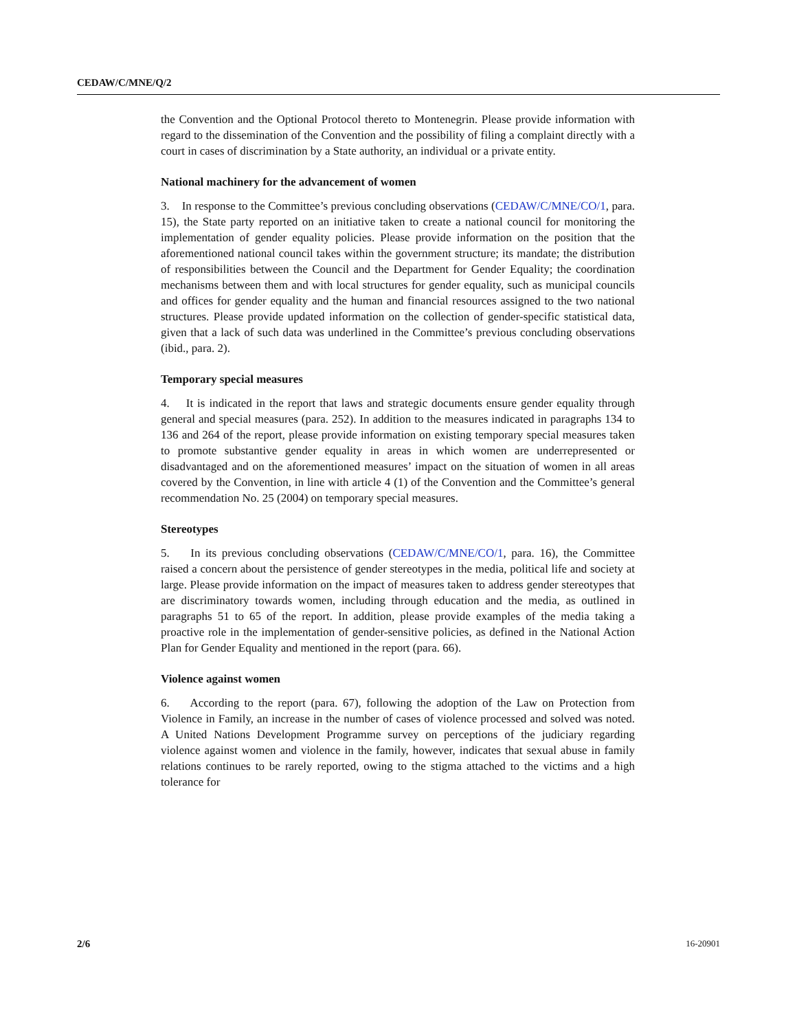CEDAW/C/MNE/Q/2
the Convention and the Optional Protocol thereto to Montenegrin. Please provide information with regard to the dissemination of the Convention and the possibility of filing a complaint directly with a court in cases of discrimination by a State authority, an individual or a private entity.
National machinery for the advancement of women
3. In response to the Committee’s previous concluding observations (CEDAW/C/MNE/CO/1, para. 15), the State party reported on an initiative taken to create a national council for monitoring the implementation of gender equality policies. Please provide information on the position that the aforementioned national council takes within the government structure; its mandate; the distribution of responsibilities between the Council and the Department for Gender Equality; the coordination mechanisms between them and with local structures for gender equality, such as municipal councils and offices for gender equality and the human and financial resources assigned to the two national structures. Please provide updated information on the collection of gender-specific statistical data, given that a lack of such data was underlined in the Committee’s previous concluding observations (ibid., para. 2).
Temporary special measures
4. It is indicated in the report that laws and strategic documents ensure gender equality through general and special measures (para. 252). In addition to the measures indicated in paragraphs 134 to 136 and 264 of the report, please provide information on existing temporary special measures taken to promote substantive gender equality in areas in which women are underrepresented or disadvantaged and on the aforementioned measures’ impact on the situation of women in all areas covered by the Convention, in line with article 4 (1) of the Convention and the Committee’s general recommendation No. 25 (2004) on temporary special measures.
Stereotypes
5. In its previous concluding observations (CEDAW/C/MNE/CO/1, para. 16), the Committee raised a concern about the persistence of gender stereotypes in the media, political life and society at large. Please provide information on the impact of measures taken to address gender stereotypes that are discriminatory towards women, including through education and the media, as outlined in paragraphs 51 to 65 of the report. In addition, please provide examples of the media taking a proactive role in the implementation of gender-sensitive policies, as defined in the National Action Plan for Gender Equality and mentioned in the report (para. 66).
Violence against women
6. According to the report (para. 67), following the adoption of the Law on Protection from Violence in Family, an increase in the number of cases of violence processed and solved was noted. A United Nations Development Programme survey on perceptions of the judiciary regarding violence against women and violence in the family, however, indicates that sexual abuse in family relations continues to be rarely reported, owing to the stigma attached to the victims and a high tolerance for
2/6 16-20901